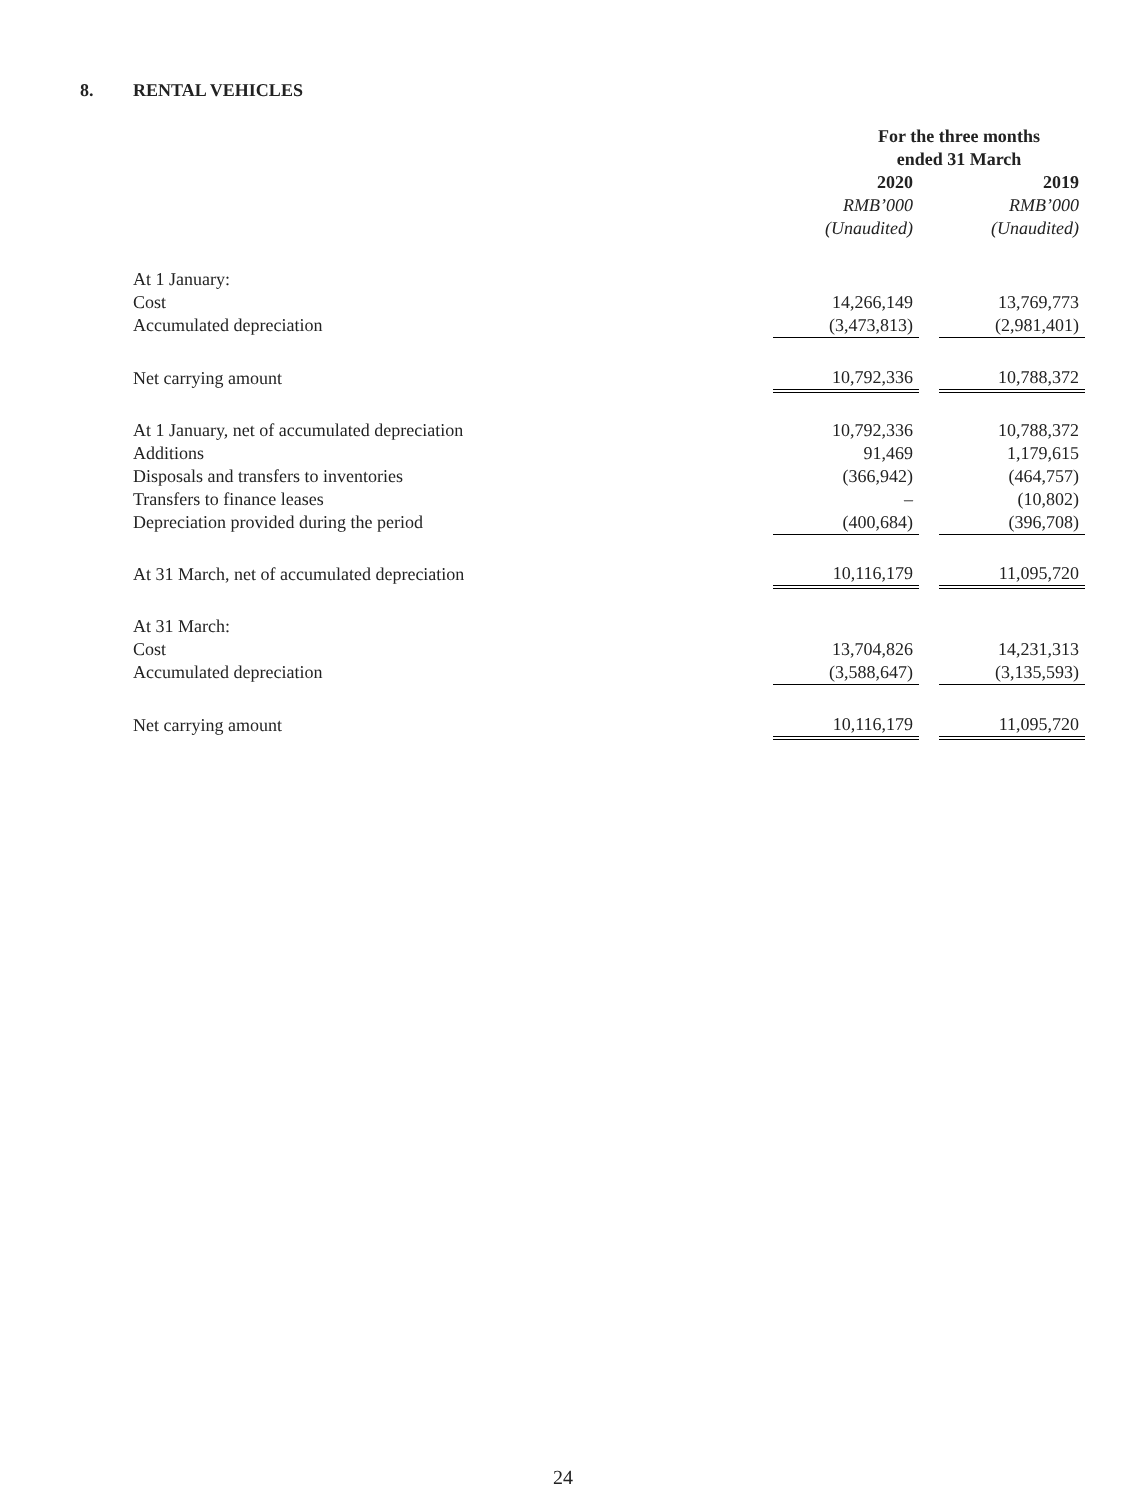8. RENTAL VEHICLES
| | For the three months ended 31 March | | |
| | 2020 | | 2019 |
| | RMB’000 | | RMB’000 |
| | (Unaudited) | | (Unaudited) |
| At 1 January: | | | |
| Cost | 14,266,149 | | 13,769,773 |
| Accumulated depreciation | (3,473,813) | | (2,981,401) |
| Net carrying amount | 10,792,336 | | 10,788,372 |
| At 1 January, net of accumulated depreciation | 10,792,336 | | 10,788,372 |
| Additions | 91,469 | | 1,179,615 |
| Disposals and transfers to inventories | (366,942) | | (464,757) |
| Transfers to finance leases | – | | (10,802) |
| Depreciation provided during the period | (400,684) | | (396,708) |
| At 31 March, net of accumulated depreciation | 10,116,179 | | 11,095,720 |
| At 31 March: | | | |
| Cost | 13,704,826 | | 14,231,313 |
| Accumulated depreciation | (3,588,647) | | (3,135,593) |
| Net carrying amount | 10,116,179 | | 11,095,720 |
24